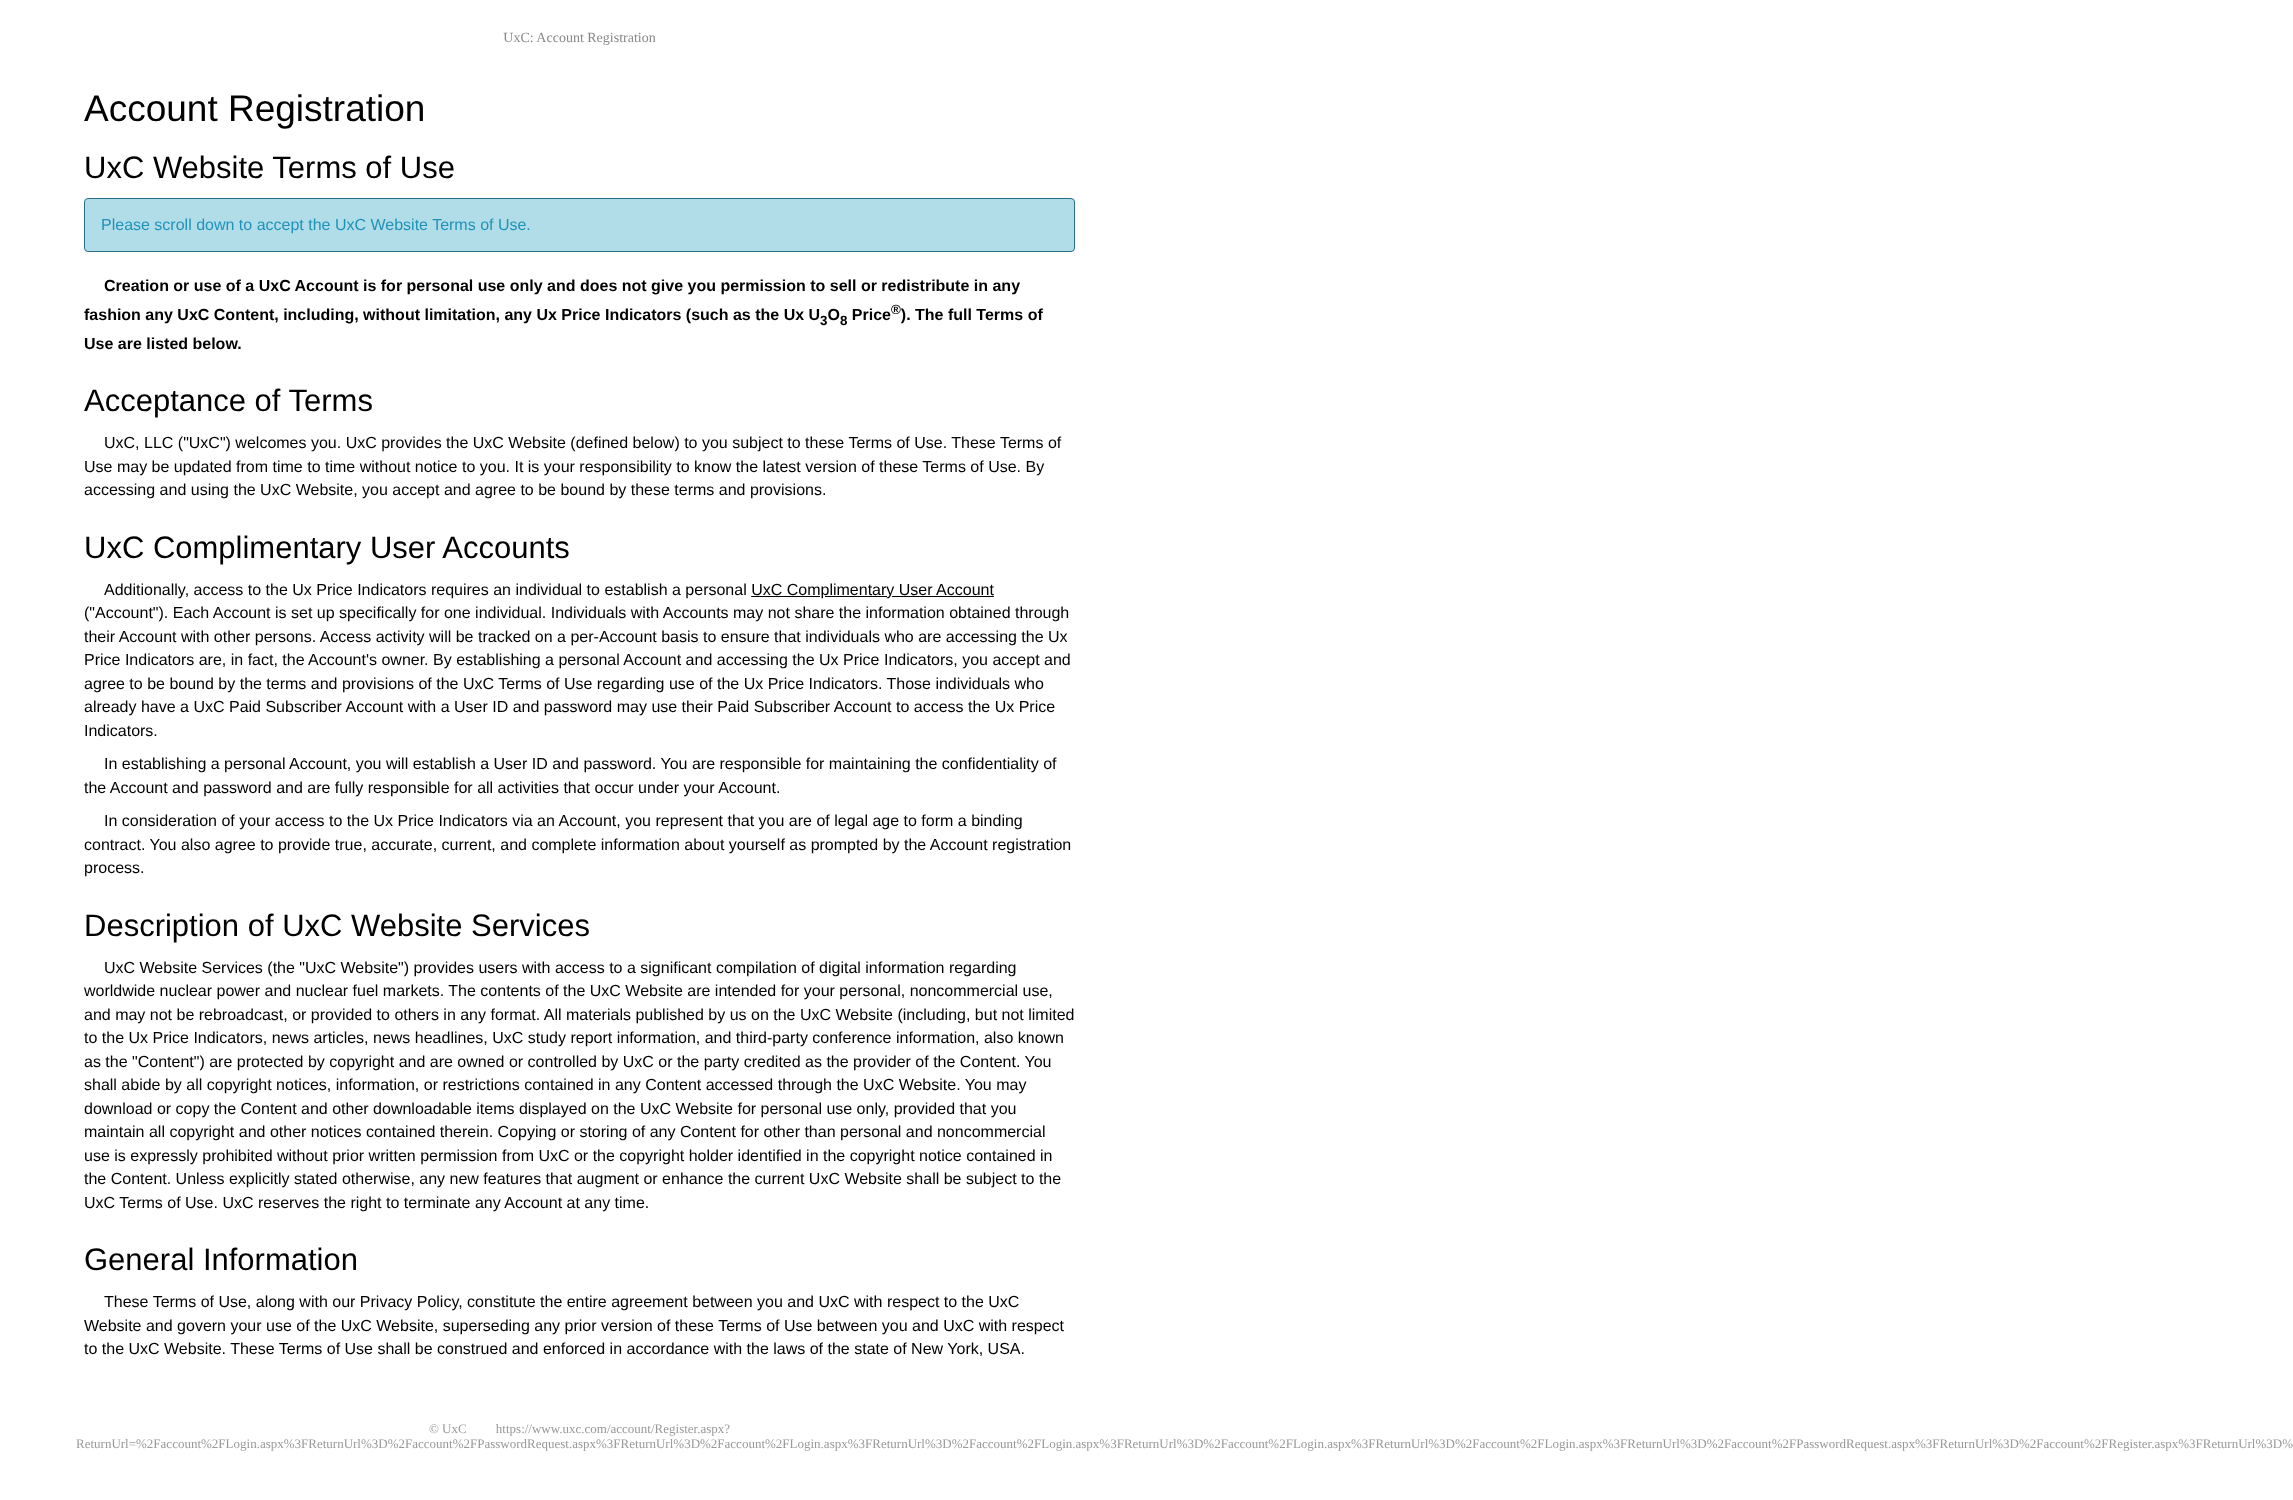UxC: Account Registration
Account Registration
UxC Website Terms of Use
Please scroll down to accept the UxC Website Terms of Use.
Creation or use of a UxC Account is for personal use only and does not give you permission to sell or redistribute in any fashion any UxC Content, including, without limitation, any Ux Price Indicators (such as the Ux U<sub>3</sub>O<sub>8</sub> Price<sup>®</sup>). The full Terms of Use are listed below.
Acceptance of Terms
UxC, LLC ("UxC") welcomes you. UxC provides the UxC Website (defined below) to you subject to these Terms of Use. These Terms of Use may be updated from time to time without notice to you. It is your responsibility to know the latest version of these Terms of Use. By accessing and using the UxC Website, you accept and agree to be bound by these terms and provisions.
UxC Complimentary User Accounts
Additionally, access to the Ux Price Indicators requires an individual to establish a personal UxC Complimentary User Account ("Account"). Each Account is set up specifically for one individual. Individuals with Accounts may not share the information obtained through their Account with other persons. Access activity will be tracked on a per-Account basis to ensure that individuals who are accessing the Ux Price Indicators are, in fact, the Account's owner. By establishing a personal Account and accessing the Ux Price Indicators, you accept and agree to be bound by the terms and provisions of the UxC Terms of Use regarding use of the Ux Price Indicators. Those individuals who already have a UxC Paid Subscriber Account with a User ID and password may use their Paid Subscriber Account to access the Ux Price Indicators.
In establishing a personal Account, you will establish a User ID and password. You are responsible for maintaining the confidentiality of the Account and password and are fully responsible for all activities that occur under your Account.
In consideration of your access to the Ux Price Indicators via an Account, you represent that you are of legal age to form a binding contract. You also agree to provide true, accurate, current, and complete information about yourself as prompted by the Account registration process.
Description of UxC Website Services
UxC Website Services (the "UxC Website") provides users with access to a significant compilation of digital information regarding worldwide nuclear power and nuclear fuel markets. The contents of the UxC Website are intended for your personal, noncommercial use, and may not be rebroadcast, or provided to others in any format. All materials published by us on the UxC Website (including, but not limited to the Ux Price Indicators, news articles, news headlines, UxC study report information, and third-party conference information, also known as the "Content") are protected by copyright and are owned or controlled by UxC or the party credited as the provider of the Content. You shall abide by all copyright notices, information, or restrictions contained in any Content accessed through the UxC Website. You may download or copy the Content and other downloadable items displayed on the UxC Website for personal use only, provided that you maintain all copyright and other notices contained therein. Copying or storing of any Content for other than personal and noncommercial use is expressly prohibited without prior written permission from UxC or the copyright holder identified in the copyright notice contained in the Content. Unless explicitly stated otherwise, any new features that augment or enhance the current UxC Website shall be subject to the UxC Terms of Use. UxC reserves the right to terminate any Account at any time.
General Information
These Terms of Use, along with our Privacy Policy, constitute the entire agreement between you and UxC with respect to the UxC Website and govern your use of the UxC Website, superseding any prior version of these Terms of Use between you and UxC with respect to the UxC Website. These Terms of Use shall be construed and enforced in accordance with the laws of the state of New York, USA.
© UxC https://www.uxc.com/account/Register.aspx?ReturnUrl=%2Faccount%2FLogin.aspx%3FReturnUrl%3D%2Faccount%2FPasswordRequest.aspx%3FReturnUrl%3D%2Faccount%2FLogin.aspx%3FReturnUrl%3D%2Faccount%2FLogin.aspx%3FReturnUrl%3D%2Faccount%2FLogin.aspx%3FReturnUrl%3D%2Faccount%2FLogin.aspx%3FReturnUrl%3D%2Faccount%2FPasswordRequest.aspx%3FReturnUrl%3D%2Faccount%2FRegister.aspx%3FReturnUrl%3D%